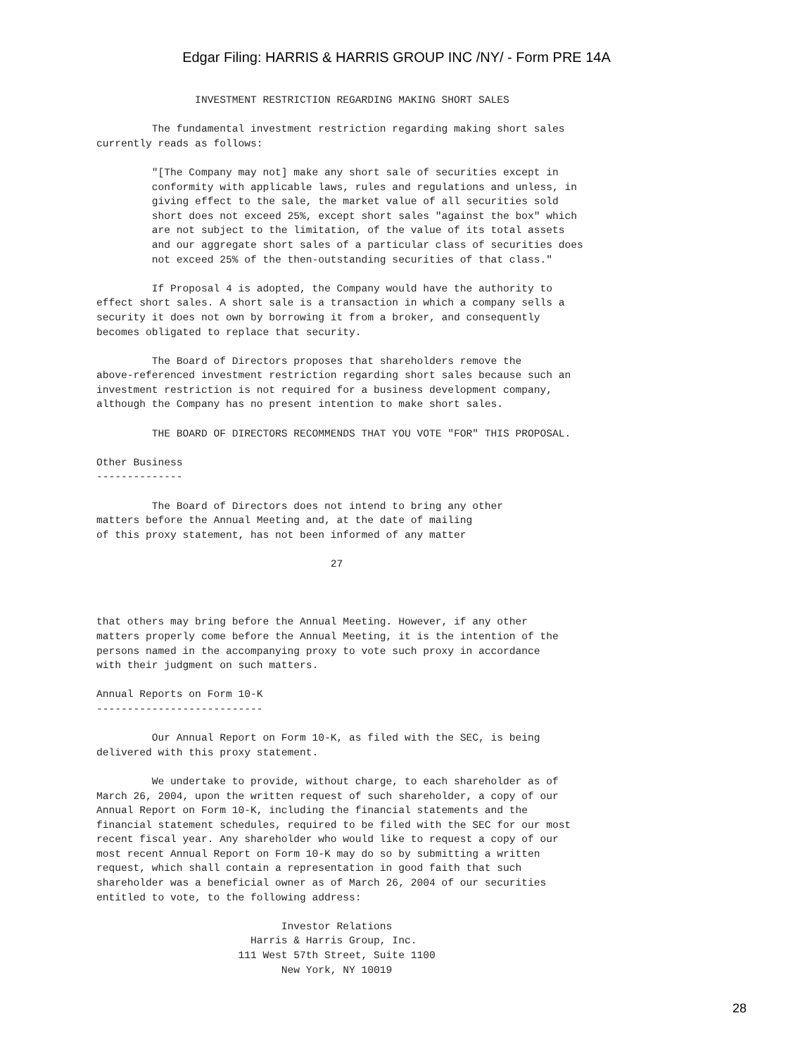Edgar Filing: HARRIS & HARRIS GROUP INC /NY/ - Form PRE 14A
                INVESTMENT RESTRICTION REGARDING MAKING SHORT SALES

         The fundamental investment restriction regarding making short sales
currently reads as follows:

         "[The Company may not] make any short sale of securities except in
         conformity with applicable laws, rules and regulations and unless, in
         giving effect to the sale, the market value of all securities sold
         short does not exceed 25%, except short sales "against the box" which
         are not subject to the limitation, of the value of its total assets
         and our aggregate short sales of a particular class of securities does
         not exceed 25% of the then-outstanding securities of that class."

         If Proposal 4 is adopted, the Company would have the authority to
effect short sales. A short sale is a transaction in which a company sells a
security it does not own by borrowing it from a broker, and consequently
becomes obligated to replace that security.

         The Board of Directors proposes that shareholders remove the
above-referenced investment restriction regarding short sales because such an
investment restriction is not required for a business development company,
although the Company has no present intention to make short sales.

         THE BOARD OF DIRECTORS RECOMMENDS THAT YOU VOTE "FOR" THIS PROPOSAL.

Other Business
--------------

         The Board of Directors does not intend to bring any other
matters before the Annual Meeting and, at the date of mailing
of this proxy statement, has not been informed of any matter

                                      27



that others may bring before the Annual Meeting. However, if any other
matters properly come before the Annual Meeting, it is the intention of the
persons named in the accompanying proxy to vote such proxy in accordance
with their judgment on such matters.

Annual Reports on Form 10-K
---------------------------

         Our Annual Report on Form 10-K, as filed with the SEC, is being
delivered with this proxy statement.

         We undertake to provide, without charge, to each shareholder as of
March 26, 2004, upon the written request of such shareholder, a copy of our
Annual Report on Form 10-K, including the financial statements and the
financial statement schedules, required to be filed with the SEC for our most
recent fiscal year. Any shareholder who would like to request a copy of our
most recent Annual Report on Form 10-K may do so by submitting a written
request, which shall contain a representation in good faith that such
shareholder was a beneficial owner as of March 26, 2004 of our securities
entitled to vote, to the following address:

                              Investor Relations
                         Harris & Harris Group, Inc.
                       111 West 57th Street, Suite 1100
                              New York, NY 10019
28